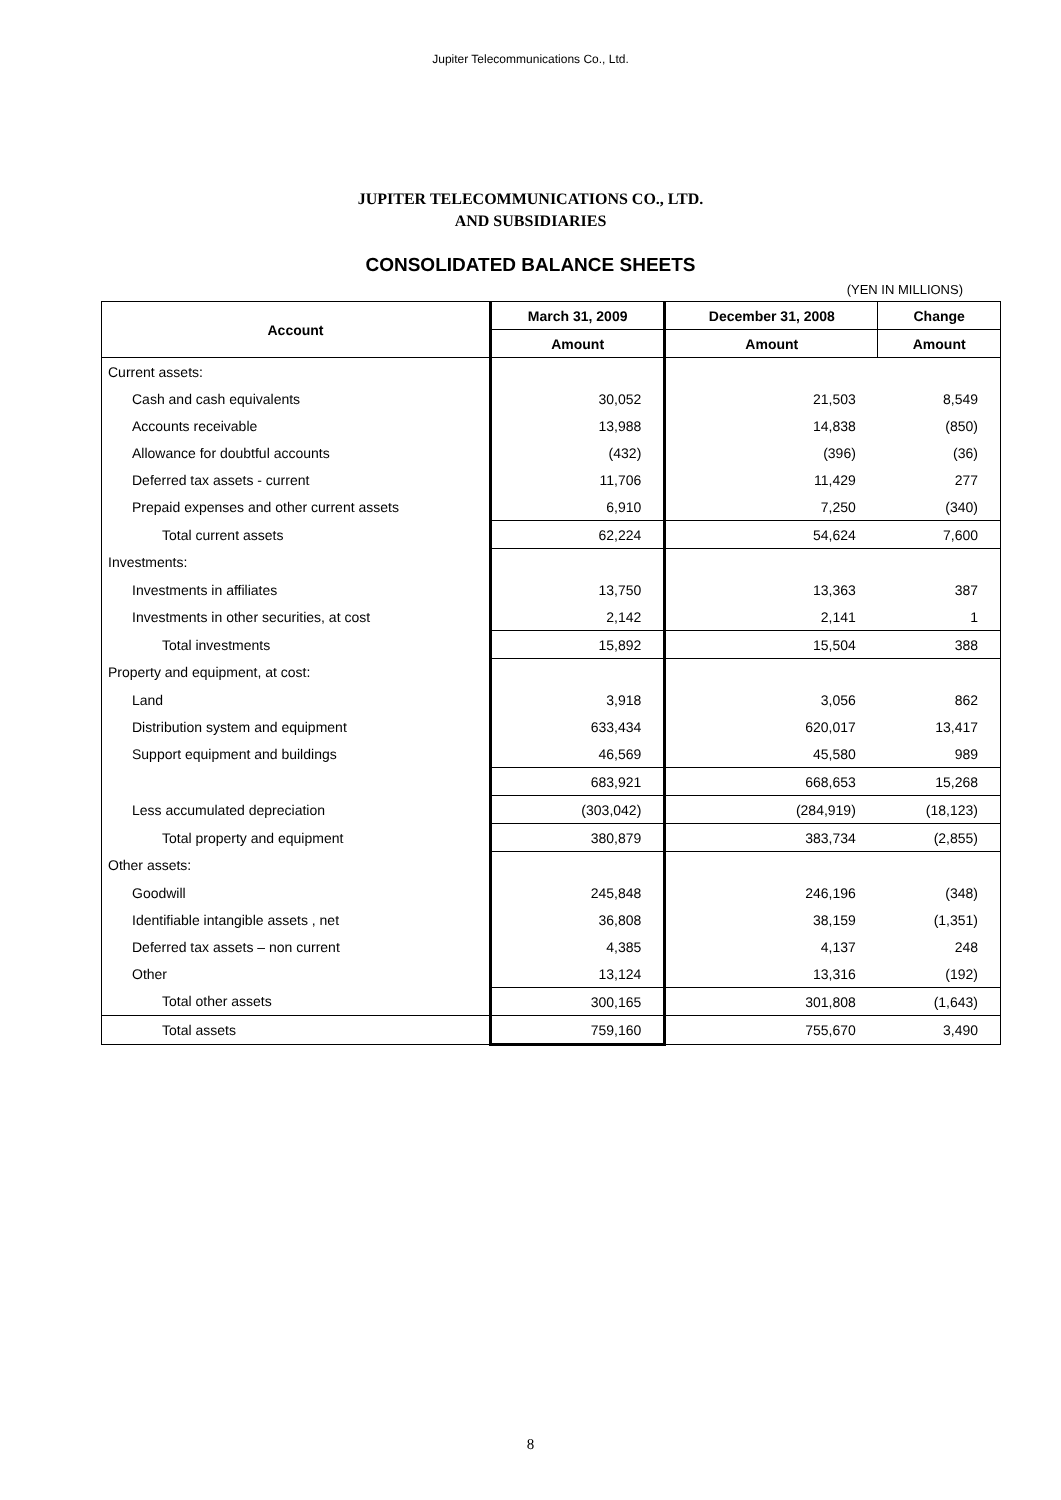Jupiter Telecommunications Co., Ltd.
JUPITER TELECOMMUNICATIONS CO., LTD.
AND SUBSIDIARIES
CONSOLIDATED BALANCE SHEETS
(YEN IN MILLIONS)
| Account | March 31, 2009 | December 31, 2008 | Change |
| --- | --- | --- | --- |
| | Amount | Amount | Amount |
| Current assets: | | | |
| Cash and cash equivalents | 30,052 | 21,503 | 8,549 |
| Accounts receivable | 13,988 | 14,838 | (850) |
| Allowance for doubtful accounts | (432) | (396) | (36) |
| Deferred tax assets - current | 11,706 | 11,429 | 277 |
| Prepaid expenses and other current assets | 6,910 | 7,250 | (340) |
| Total current assets | 62,224 | 54,624 | 7,600 |
| Investments: | | | |
| Investments in affiliates | 13,750 | 13,363 | 387 |
| Investments in other securities, at cost | 2,142 | 2,141 | 1 |
| Total investments | 15,892 | 15,504 | 388 |
| Property and equipment, at cost: | | | |
| Land | 3,918 | 3,056 | 862 |
| Distribution system and equipment | 633,434 | 620,017 | 13,417 |
| Support equipment and buildings | 46,569 | 45,580 | 989 |
| | 683,921 | 668,653 | 15,268 |
| Less accumulated depreciation | (303,042) | (284,919) | (18,123) |
| Total property and equipment | 380,879 | 383,734 | (2,855) |
| Other assets: | | | |
| Goodwill | 245,848 | 246,196 | (348) |
| Identifiable intangible assets , net | 36,808 | 38,159 | (1,351) |
| Deferred tax assets – non current | 4,385 | 4,137 | 248 |
| Other | 13,124 | 13,316 | (192) |
| Total other assets | 300,165 | 301,808 | (1,643) |
| Total assets | 759,160 | 755,670 | 3,490 |
8